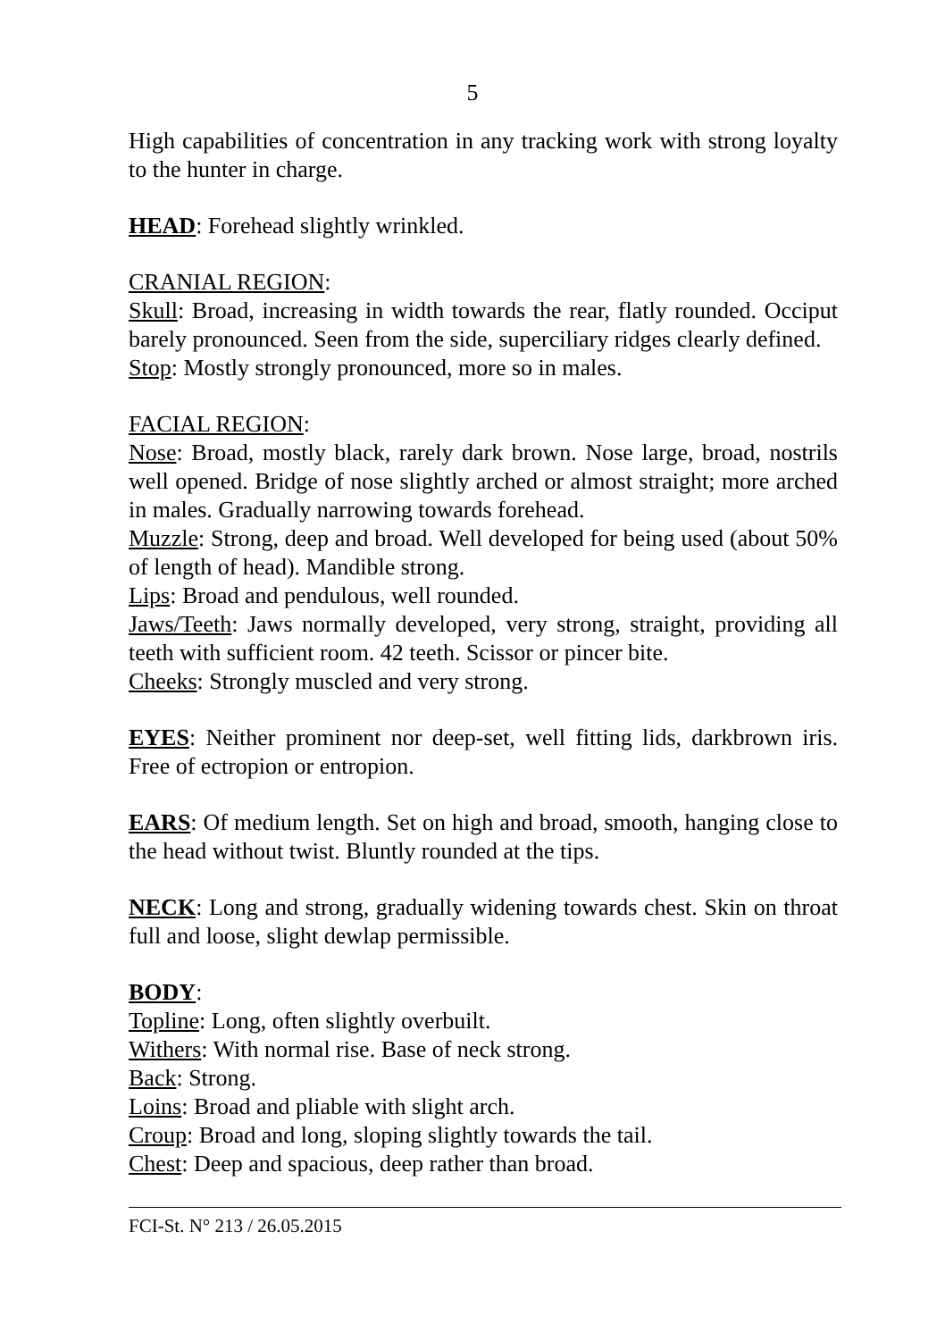5
High capabilities of concentration in any tracking work with strong loyalty to the hunter in charge.
HEAD: Forehead slightly wrinkled.
CRANIAL REGION:
Skull: Broad, increasing in width towards the rear, flatly rounded. Occiput barely pronounced. Seen from the side, superciliary ridges clearly defined.
Stop: Mostly strongly pronounced, more so in males.
FACIAL REGION:
Nose: Broad, mostly black, rarely dark brown. Nose large, broad, nostrils well opened. Bridge of nose slightly arched or almost straight; more arched in males. Gradually narrowing towards forehead.
Muzzle: Strong, deep and broad. Well developed for being used (about 50% of length of head). Mandible strong.
Lips: Broad and pendulous, well rounded.
Jaws/Teeth: Jaws normally developed, very strong, straight, providing all teeth with sufficient room. 42 teeth. Scissor or pincer bite.
Cheeks: Strongly muscled and very strong.
EYES: Neither prominent nor deep-set, well fitting lids, darkbrown iris. Free of ectropion or entropion.
EARS: Of medium length. Set on high and broad, smooth, hanging close to the head without twist. Bluntly rounded at the tips.
NECK: Long and strong, gradually widening towards chest. Skin on throat full and loose, slight dewlap permissible.
BODY:
Topline: Long, often slightly overbuilt.
Withers: With normal rise. Base of neck strong.
Back: Strong.
Loins: Broad and pliable with slight arch.
Croup: Broad and long, sloping slightly towards the tail.
Chest: Deep and spacious, deep rather than broad.
FCI-St. N° 213 / 26.05.2015